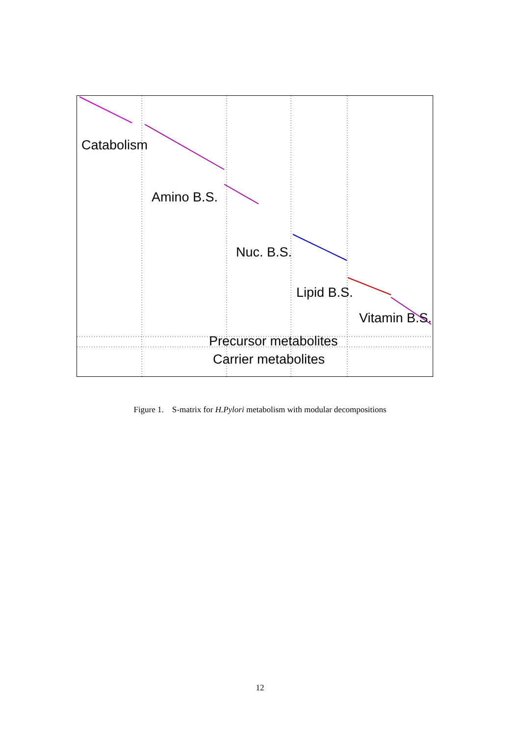Catabolism
Amino B.S.
Nuc. B.S.
Lipid B.S.
Vitamin B.S.
Precursor metabolites
Carrier metabolites
Figure 1. S-matrix for H.Pylori metabolism with modular decompositions
12